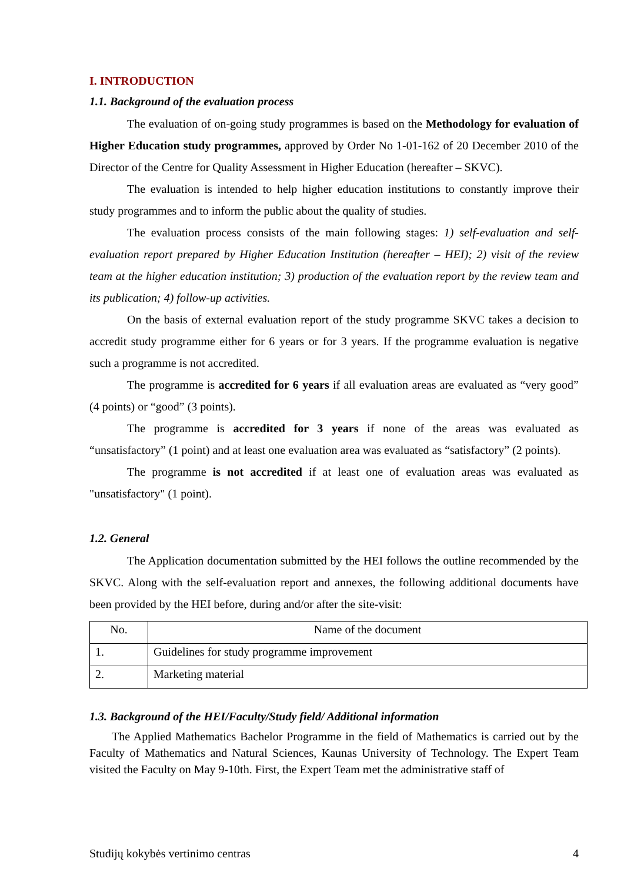I. INTRODUCTION
1.1. Background of the evaluation process
The evaluation of on-going study programmes is based on the Methodology for evaluation of Higher Education study programmes, approved by Order No 1-01-162 of 20 December 2010 of the Director of the Centre for Quality Assessment in Higher Education (hereafter – SKVC).
The evaluation is intended to help higher education institutions to constantly improve their study programmes and to inform the public about the quality of studies.
The evaluation process consists of the main following stages: 1) self-evaluation and self-evaluation report prepared by Higher Education Institution (hereafter – HEI); 2) visit of the review team at the higher education institution; 3) production of the evaluation report by the review team and its publication; 4) follow-up activities.
On the basis of external evaluation report of the study programme SKVC takes a decision to accredit study programme either for 6 years or for 3 years. If the programme evaluation is negative such a programme is not accredited.
The programme is accredited for 6 years if all evaluation areas are evaluated as “very good” (4 points) or “good” (3 points).
The programme is accredited for 3 years if none of the areas was evaluated as “unsatisfactory” (1 point) and at least one evaluation area was evaluated as “satisfactory” (2 points).
The programme is not accredited if at least one of evaluation areas was evaluated as "unsatisfactory" (1 point).
1.2. General
The Application documentation submitted by the HEI follows the outline recommended by the SKVC. Along with the self-evaluation report and annexes, the following additional documents have been provided by the HEI before, during and/or after the site-visit:
| No. | Name of the document |
| 1. | Guidelines for study programme improvement |
| 2. | Marketing material |
1.3. Background of the HEI/Faculty/Study field/ Additional information
The Applied Mathematics Bachelor Programme in the field of Mathematics is carried out by the Faculty of Mathematics and Natural Sciences, Kaunas University of Technology. The Expert Team visited the Faculty on May 9-10th. First, the Expert Team met the administrative staff of
Studijų kokybės vertinimo centras 4